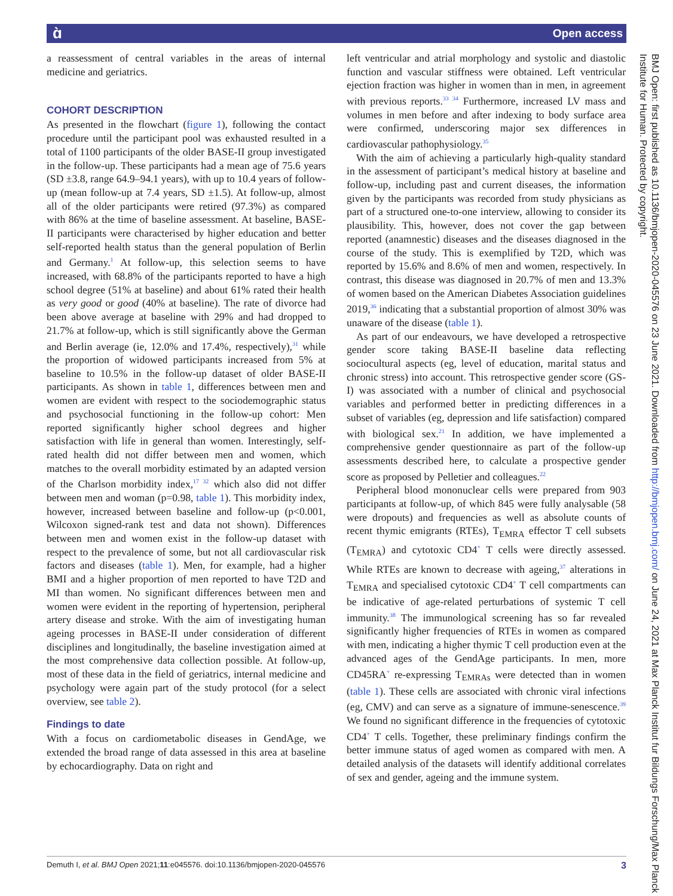ɑ̀ Open access
a reassessment of central variables in the areas of internal medicine and geriatrics.
COHORT DESCRIPTION
As presented in the flowchart (figure 1), following the contact procedure until the participant pool was exhausted resulted in a total of 1100 participants of the older BASE-II group investigated in the follow-up. These participants had a mean age of 75.6 years (SD ±3.8, range 64.9–94.1 years), with up to 10.4 years of follow-up (mean follow-up at 7.4 years, SD ±1.5). At follow-up, almost all of the older participants were retired (97.3%) as compared with 86% at the time of baseline assessment. At baseline, BASE-II participants were characterised by higher education and better self-reported health status than the general population of Berlin and Germany.<sup>1</sup> At follow-up, this selection seems to have increased, with 68.8% of the participants reported to have a high school degree (51% at baseline) and about 61% rated their health as very good or good (40% at baseline). The rate of divorce had been above average at baseline with 29% and had dropped to 21.7% at follow-up, which is still significantly above the German and Berlin average (ie, 12.0% and 17.4%, respectively),<sup>31</sup> while the proportion of widowed participants increased from 5% at baseline to 10.5% in the follow-up dataset of older BASE-II participants. As shown in table 1, differences between men and women are evident with respect to the sociodemographic status and psychosocial functioning in the follow-up cohort: Men reported significantly higher school degrees and higher satisfaction with life in general than women. Interestingly, self-rated health did not differ between men and women, which matches to the overall morbidity estimated by an adapted version of the Charlson morbidity index,<sup>17 32</sup> which also did not differ between men and woman (p=0.98, table 1). This morbidity index, however, increased between baseline and follow-up (p<0.001, Wilcoxon signed-rank test and data not shown). Differences between men and women exist in the follow-up dataset with respect to the prevalence of some, but not all cardiovascular risk factors and diseases (table 1). Men, for example, had a higher BMI and a higher proportion of men reported to have T2D and MI than women. No significant differences between men and women were evident in the reporting of hypertension, peripheral artery disease and stroke. With the aim of investigating human ageing processes in BASE-II under consideration of different disciplines and longitudinally, the baseline investigation aimed at the most comprehensive data collection possible. At follow-up, most of these data in the field of geriatrics, internal medicine and psychology were again part of the study protocol (for a select overview, see table 2).
Findings to date
With a focus on cardiometabolic diseases in GendAge, we extended the broad range of data assessed in this area at baseline by echocardiography. Data on right and
left ventricular and atrial morphology and systolic and diastolic function and vascular stiffness were obtained. Left ventricular ejection fraction was higher in women than in men, in agreement with previous reports.<sup>33 34</sup> Furthermore, increased LV mass and volumes in men before and after indexing to body surface area were confirmed, underscoring major sex differences in cardiovascular pathophysiology.<sup>35</sup>
With the aim of achieving a particularly high-quality standard in the assessment of participant’s medical history at baseline and follow-up, including past and current diseases, the information given by the participants was recorded from study physicians as part of a structured one-to-one interview, allowing to consider its plausibility. This, however, does not cover the gap between reported (anamnestic) diseases and the diseases diagnosed in the course of the study. This is exemplified by T2D, which was reported by 15.6% and 8.6% of men and women, respectively. In contrast, this disease was diagnosed in 20.7% of men and 13.3% of women based on the American Diabetes Association guidelines 2019,<sup>36</sup> indicating that a substantial proportion of almost 30% was unaware of the disease (table 1).
As part of our endeavours, we have developed a retrospective gender score taking BASE-II baseline data reflecting sociocultural aspects (eg, level of education, marital status and chronic stress) into account. This retrospective gender score (GS-I) was associated with a number of clinical and psychosocial variables and performed better in predicting differences in a subset of variables (eg, depression and life satisfaction) compared with biological sex.<sup>21</sup> In addition, we have implemented a comprehensive gender questionnaire as part of the follow-up assessments described here, to calculate a prospective gender score as proposed by Pelletier and colleagues.<sup>22</sup>
Peripheral blood mononuclear cells were prepared from 903 participants at follow-up, of which 845 were fully analysable (58 were dropouts) and frequencies as well as absolute counts of recent thymic emigrants (RTEs), T<sub>EMRA</sub> effector T cell subsets (T<sub>EMRA</sub>) and cytotoxic CD4<sup>+</sup> T cells were directly assessed. While RTEs are known to decrease with ageing,<sup>37</sup> alterations in T<sub>EMRA</sub> and specialised cytotoxic CD4<sup>+</sup> T cell compartments can be indicative of age-related perturbations of systemic T cell immunity.<sup>38</sup> The immunological screening has so far revealed significantly higher frequencies of RTEs in women as compared with men, indicating a higher thymic T cell production even at the advanced ages of the GendAge participants. In men, more CD45RA<sup>+</sup> re-expressing T<sub>EMRAs</sub> were detected than in women (table 1). These cells are associated with chronic viral infections (eg, CMV) and can serve as a signature of immune-senescence.<sup>39</sup> We found no significant difference in the frequencies of cytotoxic CD4<sup>+</sup> T cells. Together, these preliminary findings confirm the better immune status of aged women as compared with men. A detailed analysis of the datasets will identify additional correlates of sex and gender, ageing and the immune system.
BMJ Open: first published as 10.1136/bmjopen-2020-045576 on 23 June 2021. Downloaded from http://bmjopen.bmj.com/ on June 24, 2021 at Max Planck Institut fur Bildungs Forschung/Max Planck Institute for Human. Protected by copyright.
Demuth I, et al. BMJ Open 2021;11:e045576. doi:10.1136/bmjopen-2020-045576 3